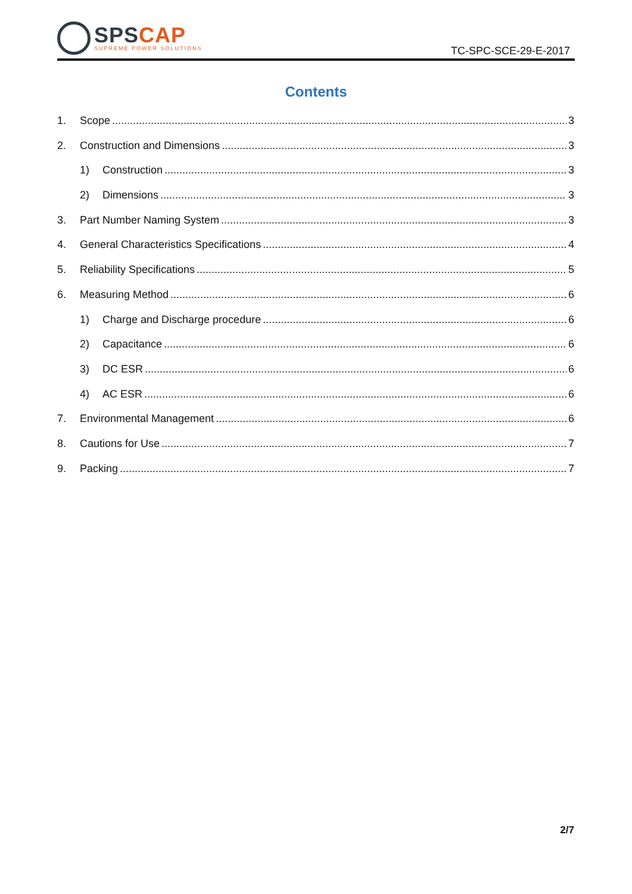SPS CAP
SUPREME POWER SOLUTIONS
TC-SPC-SCE-29-E-2017
Contents
1. Scope 3
2. Construction and Dimensions 3
1) Construction 3
2) Dimensions 3
3. Part Number Naming System 3
4. General Characteristics Specifications 4
5. Reliability Specifications 5
6. Measuring Method 6
1) Charge and Discharge procedure 6
2) Capacitance 6
3) DC ESR 6
4) AC ESR 6
7. Environmental Management 6
8. Cautions for Use 7
9. Packing 7
2/7